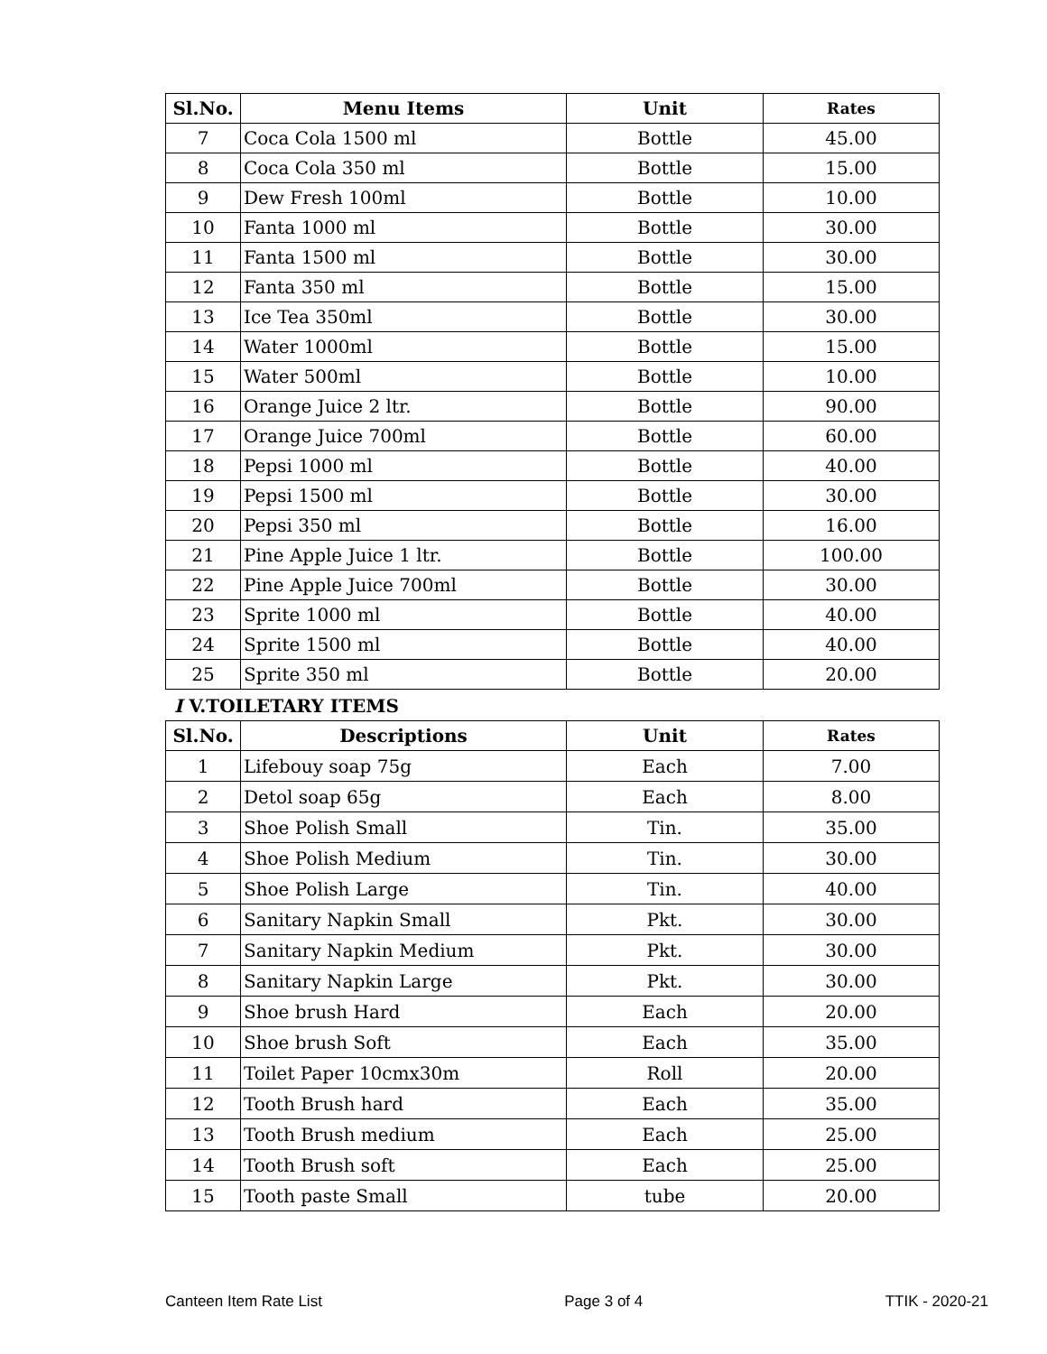| Sl.No. | Menu Items | Unit | Rates |
| --- | --- | --- | --- |
| 7 | Coca Cola 1500 ml | Bottle | 45.00 |
| 8 | Coca Cola 350 ml | Bottle | 15.00 |
| 9 | Dew Fresh 100ml | Bottle | 10.00 |
| 10 | Fanta 1000 ml | Bottle | 30.00 |
| 11 | Fanta 1500 ml | Bottle | 30.00 |
| 12 | Fanta 350 ml | Bottle | 15.00 |
| 13 | Ice Tea 350ml | Bottle | 30.00 |
| 14 | Water 1000ml | Bottle | 15.00 |
| 15 | Water 500ml | Bottle | 10.00 |
| 16 | Orange Juice 2 ltr. | Bottle | 90.00 |
| 17 | Orange Juice 700ml | Bottle | 60.00 |
| 18 | Pepsi 1000 ml | Bottle | 40.00 |
| 19 | Pepsi 1500 ml | Bottle | 30.00 |
| 20 | Pepsi 350 ml | Bottle | 16.00 |
| 21 | Pine Apple Juice 1 ltr. | Bottle | 100.00 |
| 22 | Pine Apple Juice 700ml | Bottle | 30.00 |
| 23 | Sprite 1000 ml | Bottle | 40.00 |
| 24 | Sprite 1500 ml | Bottle | 40.00 |
| 25 | Sprite 350 ml | Bottle | 20.00 |
I V.TOILETARY ITEMS
| Sl.No. | Descriptions | Unit | Rates |
| --- | --- | --- | --- |
| 1 | Lifebouy soap 75g | Each | 7.00 |
| 2 | Detol soap 65g | Each | 8.00 |
| 3 | Shoe Polish Small | Tin. | 35.00 |
| 4 | Shoe Polish Medium | Tin. | 30.00 |
| 5 | Shoe Polish Large | Tin. | 40.00 |
| 6 | Sanitary Napkin Small | Pkt. | 30.00 |
| 7 | Sanitary Napkin Medium | Pkt. | 30.00 |
| 8 | Sanitary Napkin Large | Pkt. | 30.00 |
| 9 | Shoe brush Hard | Each | 20.00 |
| 10 | Shoe brush Soft | Each | 35.00 |
| 11 | Toilet Paper 10cmx30m | Roll | 20.00 |
| 12 | Tooth Brush hard | Each | 35.00 |
| 13 | Tooth Brush medium | Each | 25.00 |
| 14 | Tooth Brush soft | Each | 25.00 |
| 15 | Tooth paste Small | tube | 20.00 |
Canteen Item Rate List Page 3 of 4 TTIK - 2020-21